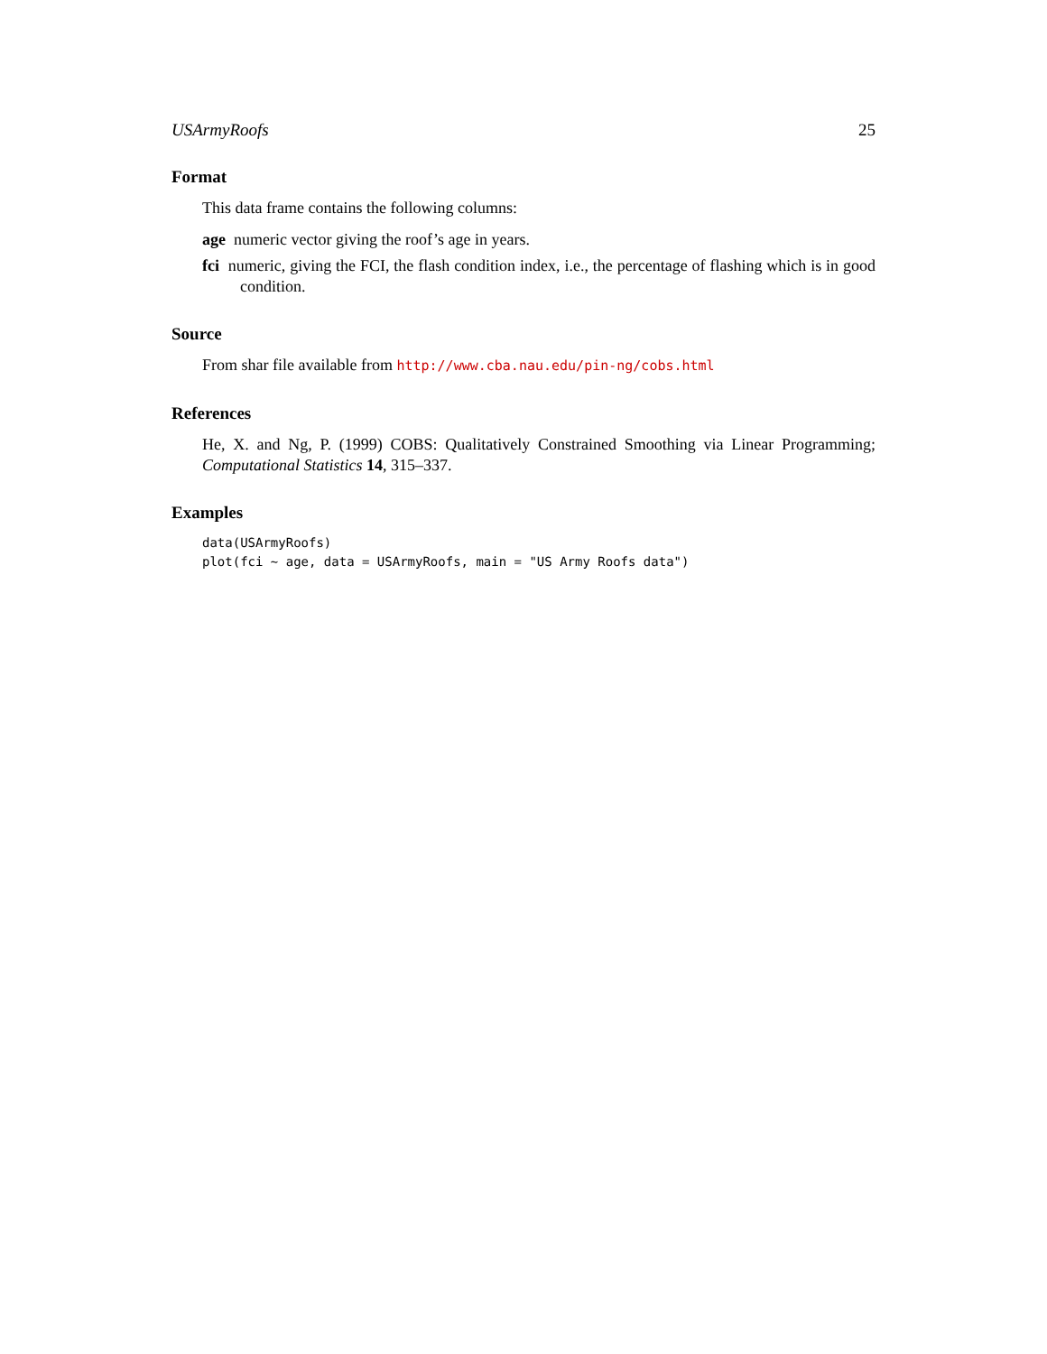USArmyRoofs 25
Format
This data frame contains the following columns:
age numeric vector giving the roof’s age in years.
fci numeric, giving the FCI, the flash condition index, i.e., the percentage of flashing which is in good condition.
Source
From shar file available from http://www.cba.nau.edu/pin-ng/cobs.html
References
He, X. and Ng, P. (1999) COBS: Qualitatively Constrained Smoothing via Linear Programming; Computational Statistics 14, 315–337.
Examples
data(USArmyRoofs)
plot(fci ~ age, data = USArmyRoofs, main = "US Army Roofs data")